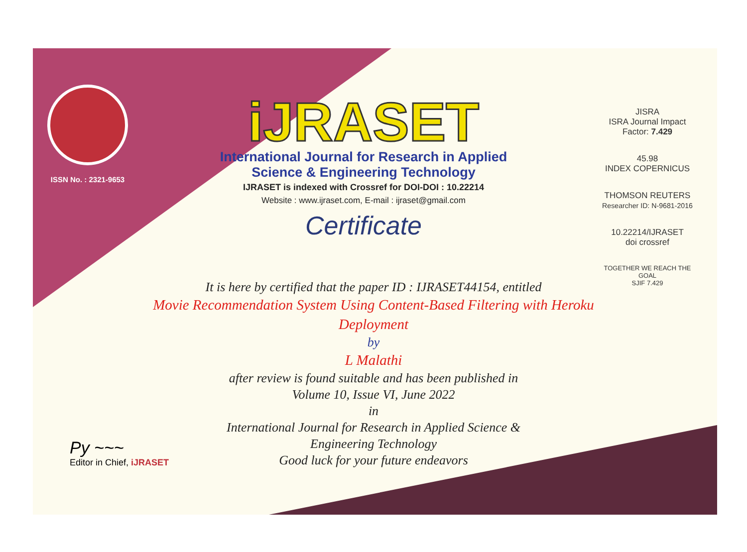ISSN No. : 2321-9653
iJRASET
International Journal for Research in Applied
Science & Engineering Technology
IJRASET is indexed with Crossref for DOI-DOI : 10.22214
Website : www.ijraset.com, E-mail : ijraset@gmail.com
Certificate
It is here by certified that the paper ID : IJRASET44154, entitled
Movie Recommendation System Using Content-Based Filtering with Heroku Deployment
by
L Malathi
after review is found suitable and has been published in
Volume 10, Issue VI, June 2022
in
International Journal for Research in Applied Science &
Engineering Technology
Good luck for your future endeavors
JISRA
ISRA Journal Impact
Factor: 7.429
45.98
INDEX COPERNICUS
THOMSON REUTERS
Researcher ID: N-9681-2016
10.22214/IJRASET
doi crossref
TOGETHER WE REACH THE GOAL
SJIF 7.429
Py ~~~
Editor in Chief, iJRASET